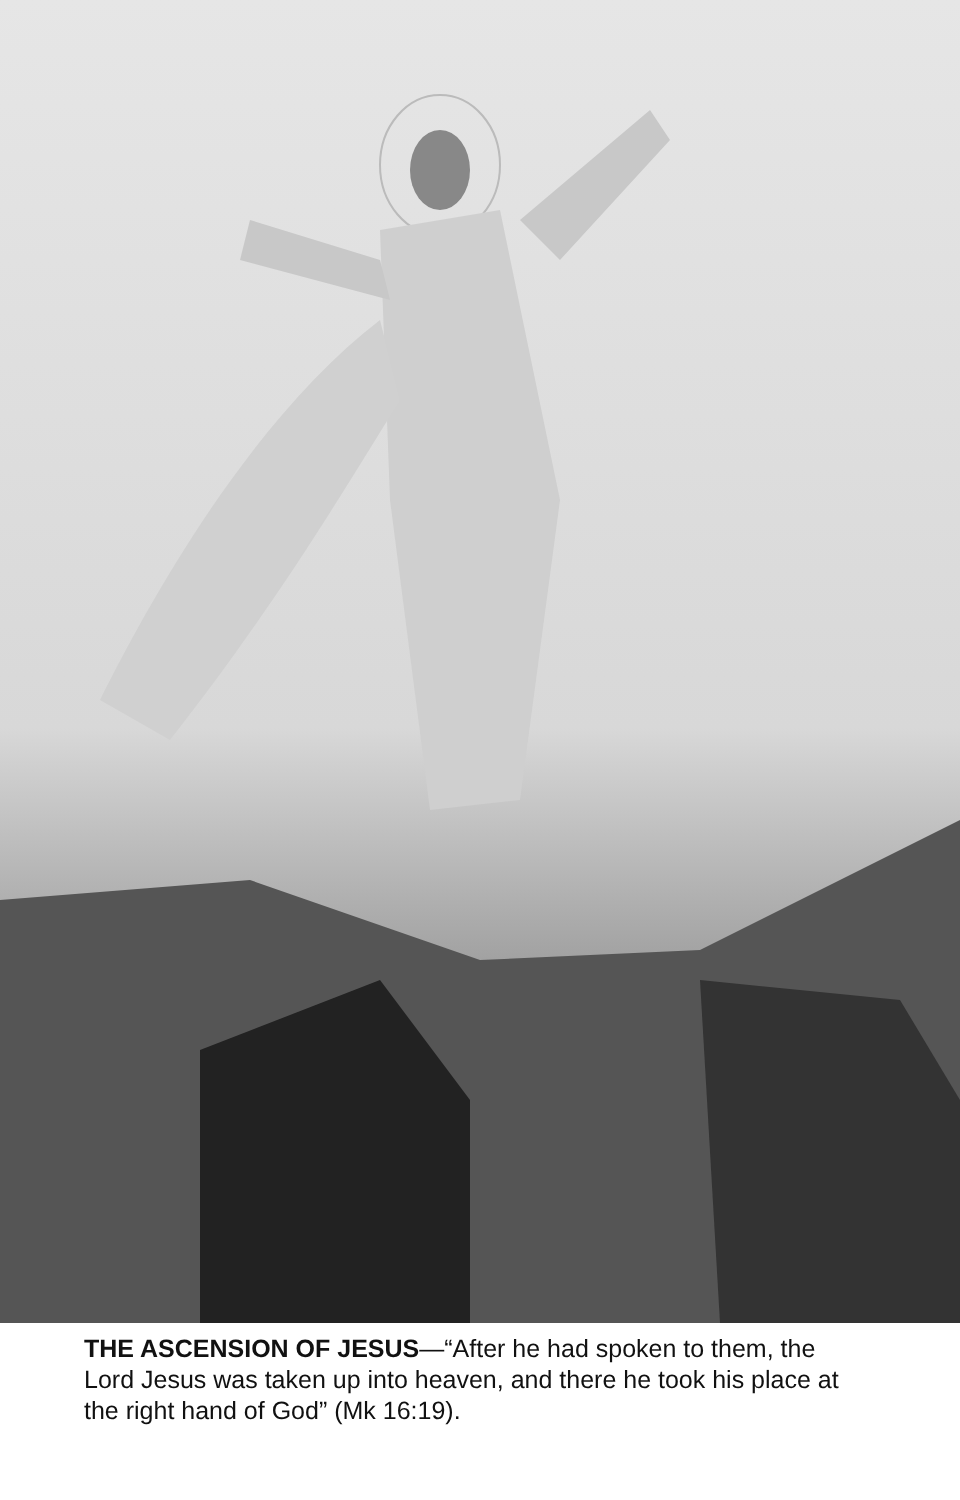THE ASCENSION OF JESUS—“After he had spoken to them, the Lord Jesus was taken up into heaven, and there he took his place at the right hand of God” (Mk 16:19).